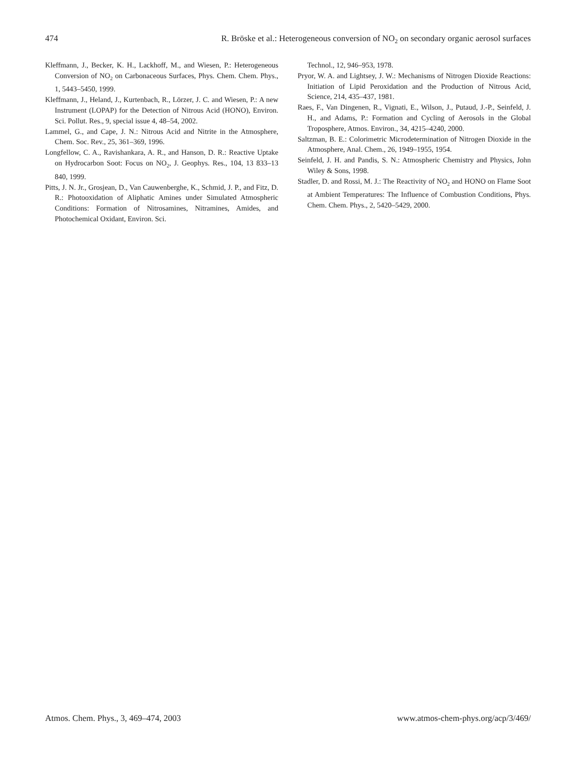474 R. Bröske et al.: Heterogeneous conversion of NO<sub>2</sub> on secondary organic aerosol surfaces
Kleffmann, J., Becker, K. H., Lackhoff, M., and Wiesen, P.: Heterogeneous Conversion of NO<sub>2</sub> on Carbonaceous Surfaces, Phys. Chem. Chem. Phys., 1, 5443–5450, 1999.
Kleffmann, J., Heland, J., Kurtenbach, R., Lörzer, J. C. and Wiesen, P.: A new Instrument (LOPAP) for the Detection of Nitrous Acid (HONO), Environ. Sci. Pollut. Res., 9, special issue 4, 48–54, 2002.
Lammel, G., and Cape, J. N.: Nitrous Acid and Nitrite in the Atmosphere, Chem. Soc. Rev., 25, 361–369, 1996.
Longfellow, C. A., Ravishankara, A. R., and Hanson, D. R.: Reactive Uptake on Hydrocarbon Soot: Focus on NO<sub>2</sub>, J. Geophys. Res., 104, 13 833–13 840, 1999.
Pitts, J. N. Jr., Grosjean, D., Van Cauwenberghe, K., Schmid, J. P., and Fitz, D. R.: Photooxidation of Aliphatic Amines under Simulated Atmospheric Conditions: Formation of Nitrosamines, Nitramines, Amides, and Photochemical Oxidant, Environ. Sci.
Technol., 12, 946–953, 1978.
Pryor, W. A. and Lightsey, J. W.: Mechanisms of Nitrogen Dioxide Reactions: Initiation of Lipid Peroxidation and the Production of Nitrous Acid, Science, 214, 435–437, 1981.
Raes, F., Van Dingenen, R., Vignati, E., Wilson, J., Putaud, J.-P., Seinfeld, J. H., and Adams, P.: Formation and Cycling of Aerosols in the Global Troposphere, Atmos. Environ., 34, 4215–4240, 2000.
Saltzman, B. E.: Colorimetric Microdetermination of Nitrogen Dioxide in the Atmosphere, Anal. Chem., 26, 1949–1955, 1954.
Seinfeld, J. H. and Pandis, S. N.: Atmospheric Chemistry and Physics, John Wiley & Sons, 1998.
Stadler, D. and Rossi, M. J.: The Reactivity of NO<sub>2</sub> and HONO on Flame Soot at Ambient Temperatures: The Influence of Combustion Conditions, Phys. Chem. Chem. Phys., 2, 5420–5429, 2000.
Atmos. Chem. Phys., 3, 469–474, 2003 www.atmos-chem-phys.org/acp/3/469/